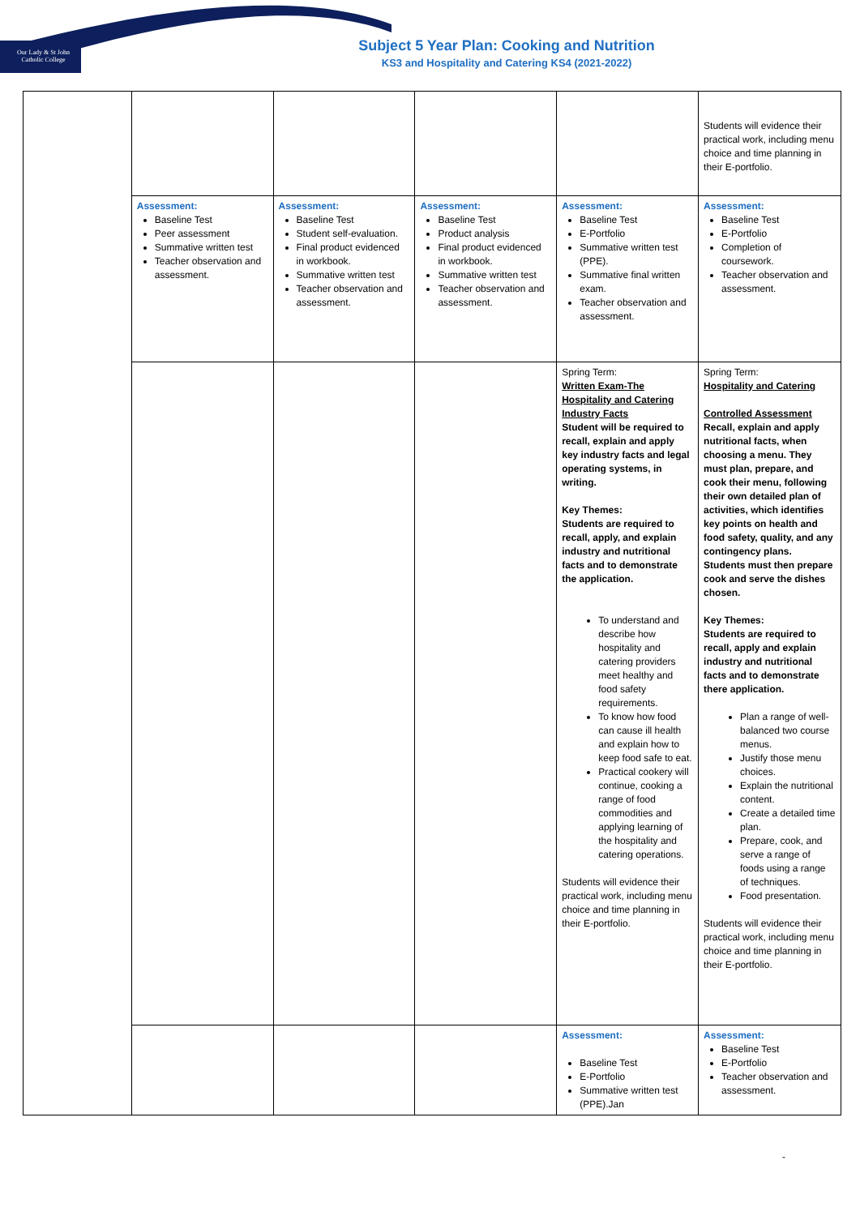Our Lady & St John
Catholic College
Subject 5 Year Plan: Cooking and Nutrition
KS3 and Hospitality and Catering KS4 (2021-2022)
| | | | | | Students will evidence their practical work, including menu choice and time planning in their E-portfolio. |
| | Assessment: Baseline Test Peer assessment Summative written test Teacher observation and assessment. | Assessment: Baseline Test Student self-evaluation. Final product evidenced in workbook. Summative written test Teacher observation and assessment. | Assessment: Baseline Test Product analysis Final product evidenced in workbook. Summative written test Teacher observation and assessment. | Assessment: Baseline Test E-Portfolio Summative written test (PPE). Summative final written exam. Teacher observation and assessment. | Assessment: Baseline Test E-Portfolio Completion of coursework. Teacher observation and assessment. |
| | | | | Spring Term: Written Exam-The Hospitality and Catering Industry Facts Student will be required to recall, explain and apply key industry facts and legal operating systems, in writing. Key Themes: Students are required to recall, apply, and explain industry and nutritional facts and to demonstrate the application. To understand and describe how hospitality and catering providers meet healthy and food safety requirements. To know how food can cause ill health and explain how to keep food safe to eat. Practical cookery will continue, cooking a range of food commodities and applying learning of the hospitality and catering operations. Students will evidence their practical work, including menu choice and time planning in their E-portfolio. | Spring Term: Hospitality and Catering Controlled Assessment Recall, explain and apply nutritional facts, when choosing a menu. They must plan, prepare, and cook their menu, following their own detailed plan of activities, which identifies key points on health and food safety, quality, and any contingency plans. Students must then prepare cook and serve the dishes chosen. Key Themes: Students are required to recall, apply and explain industry and nutritional facts and to demonstrate there application. Plan a range of well-balanced two course menus. Justify those menu choices. Explain the nutritional content. Create a detailed time plan. Prepare, cook, and serve a range of foods using a range of techniques. Food presentation. Students will evidence their practical work, including menu choice and time planning in their E-portfolio. |
| | | | | Assessment: Baseline Test E-Portfolio Summative written test (PPE).Jan | Assessment: Baseline Test E-Portfolio Teacher observation and assessment. |
-